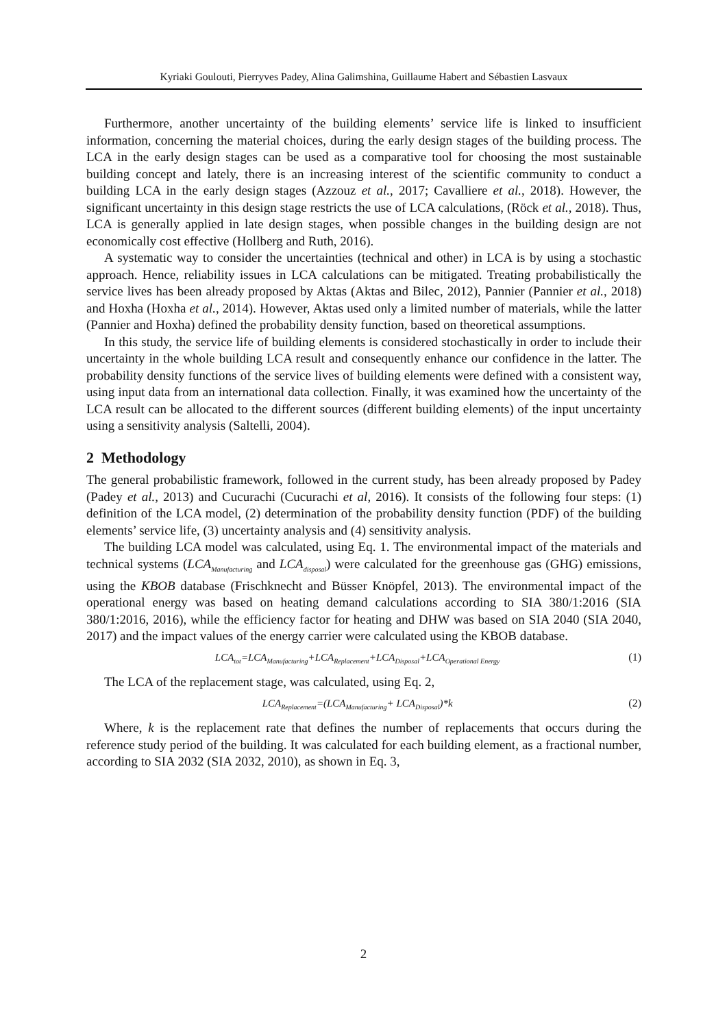Kyriaki Goulouti, Pierryves Padey, Alina Galimshina, Guillaume Habert and Sébastien Lasvaux
Furthermore, another uncertainty of the building elements’ service life is linked to insufficient information, concerning the material choices, during the early design stages of the building process. The LCA in the early design stages can be used as a comparative tool for choosing the most sustainable building concept and lately, there is an increasing interest of the scientific community to conduct a building LCA in the early design stages (Azzouz et al., 2017; Cavalliere et al., 2018). However, the significant uncertainty in this design stage restricts the use of LCA calculations, (Röck et al., 2018). Thus, LCA is generally applied in late design stages, when possible changes in the building design are not economically cost effective (Hollberg and Ruth, 2016).
A systematic way to consider the uncertainties (technical and other) in LCA is by using a stochastic approach. Hence, reliability issues in LCA calculations can be mitigated. Treating probabilistically the service lives has been already proposed by Aktas (Aktas and Bilec, 2012), Pannier (Pannier et al., 2018) and Hoxha (Hoxha et al., 2014). However, Aktas used only a limited number of materials, while the latter (Pannier and Hoxha) defined the probability density function, based on theoretical assumptions.
In this study, the service life of building elements is considered stochastically in order to include their uncertainty in the whole building LCA result and consequently enhance our confidence in the latter. The probability density functions of the service lives of building elements were defined with a consistent way, using input data from an international data collection. Finally, it was examined how the uncertainty of the LCA result can be allocated to the different sources (different building elements) of the input uncertainty using a sensitivity analysis (Saltelli, 2004).
2 Methodology
The general probabilistic framework, followed in the current study, has been already proposed by Padey (Padey et al., 2013) and Cucurachi (Cucurachi et al, 2016). It consists of the following four steps: (1) definition of the LCA model, (2) determination of the probability density function (PDF) of the building elements’ service life, (3) uncertainty analysis and (4) sensitivity analysis.
The building LCA model was calculated, using Eq. 1. The environmental impact of the materials and technical systems (LCA<sub>Manufacturing</sub> and LCA<sub>disposal</sub>) were calculated for the greenhouse gas (GHG) emissions, using the KBOB database (Frischknecht and Büsser Knöpfel, 2013). The environmental impact of the operational energy was based on heating demand calculations according to SIA 380/1:2016 (SIA 380/1:2016, 2016), while the efficiency factor for heating and DHW was based on SIA 2040 (SIA 2040, 2017) and the impact values of the energy carrier were calculated using the KBOB database.
LCA<sub>tot</sub>=LCA<sub>Manufacturing</sub>+LCA<sub>Replacement</sub>+LCA<sub>Disposal</sub>+LCA<sub>Operational Energy</sub> (1)
The LCA of the replacement stage, was calculated, using Eq. 2,
LCA<sub>Replacement</sub>=(LCA<sub>Manufacturing</sub>+ LCA<sub>Disposal</sub>)*k (2)
Where, k is the replacement rate that defines the number of replacements that occurs during the reference study period of the building. It was calculated for each building element, as a fractional number, according to SIA 2032 (SIA 2032, 2010), as shown in Eq. 3,
2